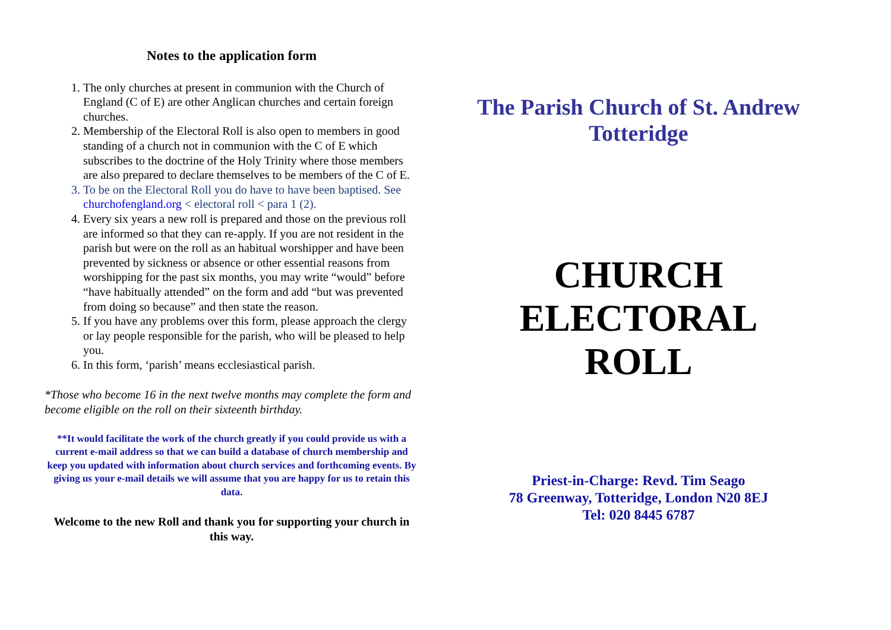Notes to the application form
1. The only churches at present in communion with the Church of England (C of E) are other Anglican churches and certain foreign churches.
2. Membership of the Electoral Roll is also open to members in good standing of a church not in communion with the C of E which subscribes to the doctrine of the Holy Trinity where those members are also prepared to declare themselves to be members of the C of E.
3. To be on the Electoral Roll you do have to have been baptised. See churchofengland.org < electoral roll < para 1 (2).
4. Every six years a new roll is prepared and those on the previous roll are informed so that they can re-apply. If you are not resident in the parish but were on the roll as an habitual worshipper and have been prevented by sickness or absence or other essential reasons from worshipping for the past six months, you may write “would” before “have habitually attended” on the form and add “but was prevented from doing so because” and then state the reason.
5. If you have any problems over this form, please approach the clergy or lay people responsible for the parish, who will be pleased to help you.
6. In this form, ‘parish’ means ecclesiastical parish.
*Those who become 16 in the next twelve months may complete the form and become eligible on the roll on their sixteenth birthday.
**It would facilitate the work of the church greatly if you could provide us with a current e-mail address so that we can build a database of church membership and keep you updated with information about church services and forthcoming events. By giving us your e-mail details we will assume that you are happy for us to retain this data.
Welcome to the new Roll and thank you for supporting your church in this way.
The Parish Church of St. Andrew
Totteridge
CHURCH
ELECTORAL
ROLL
Priest-in-Charge: Revd. Tim Seago
78 Greenway, Totteridge, London N20 8EJ
Tel: 020 8445 6787